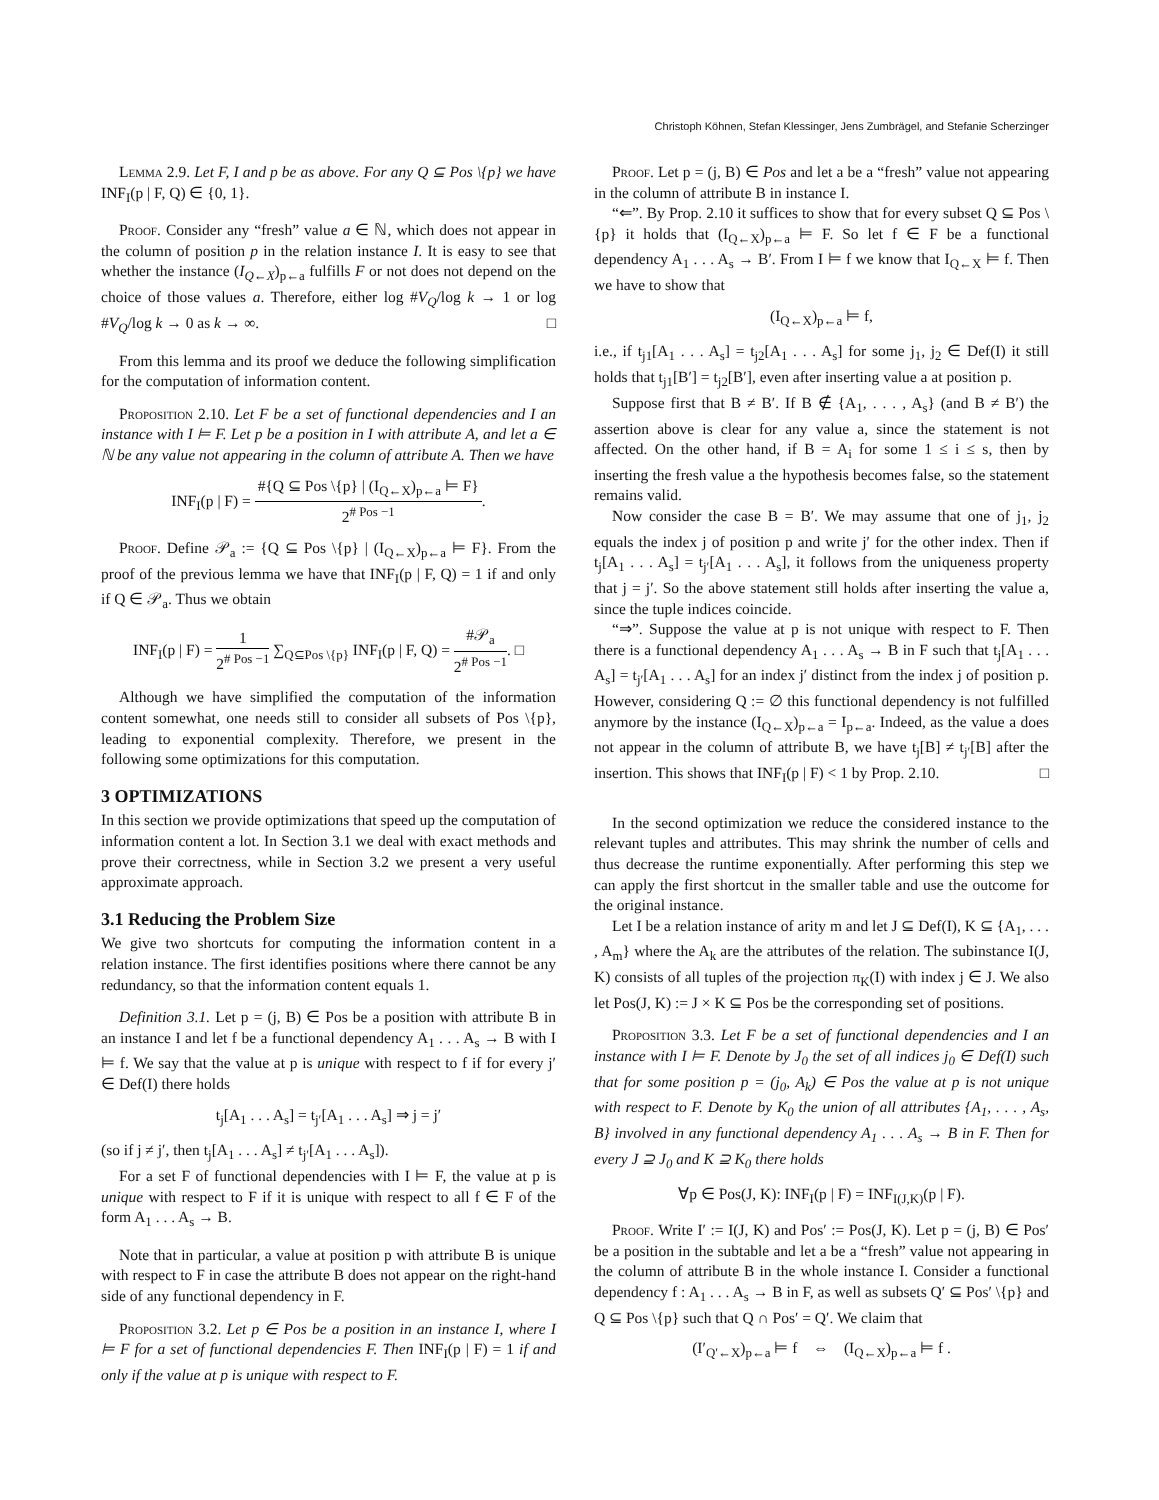Christoph Köhnen, Stefan Klessinger, Jens Zumbrägel, and Stefanie Scherzinger
Lemma 2.9. Let F, I and p be as above. For any Q ⊆ Pos \{p} we have INF<sub>I</sub>(p | F, Q) ∈ {0, 1}.
Proof. Consider any “fresh” value a ∈ ℕ, which does not appear in the column of position p in the relation instance I. It is easy to see that whether the instance (I<sub>Q←X</sub>)<sub>p←a</sub> fulfills F or not does not depend on the choice of those values a. Therefore, either log #V<sub>Q</sub>/log k → 1 or log #V<sub>Q</sub>/log k → 0 as k → ∞. □
From this lemma and its proof we deduce the following simplification for the computation of information content.
Proposition 2.10. Let F be a set of functional dependencies and I an instance with I ⊨ F. Let p be a position in I with attribute A, and let a ∈ ℕ be any value not appearing in the column of attribute A. Then we have
INF<sub>I</sub>(p | F) = #{Q ⊆ Pos \{p} | (I<sub>Q←X</sub>)<sub>p←a</sub> ⊨ F} 2<sup># Pos −1</sup>.
Proof. Define 𝒫<sub>a</sub> := {Q ⊆ Pos \{p} | (I<sub>Q←X</sub>)<sub>p←a</sub> ⊨ F}. From the proof of the previous lemma we have that INF<sub>I</sub>(p | F, Q) = 1 if and only if Q ∈ 𝒫<sub>a</sub>. Thus we obtain
INF<sub>I</sub>(p | F) = 1 2<sup># Pos −1</sup> ∑<sub>Q⊆Pos \{p}</sub> INF<sub>I</sub>(p | F, Q) = #𝒫<sub>a</sub> 2<sup># Pos −1</sup>. □
Although we have simplified the computation of the information content somewhat, one needs still to consider all subsets of Pos \{p}, leading to exponential complexity. Therefore, we present in the following some optimizations for this computation.
3 OPTIMIZATIONS
In this section we provide optimizations that speed up the computation of information content a lot. In Section 3.1 we deal with exact methods and prove their correctness, while in Section 3.2 we present a very useful approximate approach.
3.1 Reducing the Problem Size
We give two shortcuts for computing the information content in a relation instance. The first identifies positions where there cannot be any redundancy, so that the information content equals 1.
Definition 3.1. Let p = (j, B) ∈ Pos be a position with attribute B in an instance I and let f be a functional dependency A<sub>1</sub> . . . A<sub>s</sub> → B with I ⊨ f. We say that the value at p is unique with respect to f if for every j′ ∈ Def(I) there holds
t<sub>j</sub>[A<sub>1</sub> . . . A<sub>s</sub>] = t<sub>j′</sub>[A<sub>1</sub> . . . A<sub>s</sub>] ⇒ j = j′
(so if j ≠ j′, then t<sub>j</sub>[A<sub>1</sub> . . . A<sub>s</sub>] ≠ t<sub>j′</sub>[A<sub>1</sub> . . . A<sub>s</sub>]).
For a set F of functional dependencies with I ⊨ F, the value at p is unique with respect to F if it is unique with respect to all f ∈ F of the form A<sub>1</sub> . . . A<sub>s</sub> → B.
Note that in particular, a value at position p with attribute B is unique with respect to F in case the attribute B does not appear on the right-hand side of any functional dependency in F.
Proposition 3.2. Let p ∈ Pos be a position in an instance I, where I ⊨ F for a set of functional dependencies F. Then INF<sub>I</sub>(p | F) = 1 if and only if the value at p is unique with respect to F.
Proof. Let p = (j, B) ∈ Pos and let a be a “fresh” value not appearing in the column of attribute B in instance I.
“⇐”. By Prop. 2.10 it suffices to show that for every subset Q ⊆ Pos \{p} it holds that (I<sub>Q←X</sub>)<sub>p←a</sub> ⊨ F. So let f ∈ F be a functional dependency A<sub>1</sub> . . . A<sub>s</sub> → B′. From I ⊨ f we know that I<sub>Q←X</sub> ⊨ f. Then we have to show that
(I<sub>Q←X</sub>)<sub>p←a</sub> ⊨ f,
i.e., if t<sub>j1</sub>[A<sub>1</sub> . . . A<sub>s</sub>] = t<sub>j2</sub>[A<sub>1</sub> . . . A<sub>s</sub>] for some j<sub>1</sub>, j<sub>2</sub> ∈ Def(I) it still holds that t<sub>j1</sub>[B′] = t<sub>j2</sub>[B′], even after inserting value a at position p.
Suppose first that B ≠ B′. If B ∉ {A<sub>1</sub>, . . . , A<sub>s</sub>} (and B ≠ B′) the assertion above is clear for any value a, since the statement is not affected. On the other hand, if B = A<sub>i</sub> for some 1 ≤ i ≤ s, then by inserting the fresh value a the hypothesis becomes false, so the statement remains valid.
Now consider the case B = B′. We may assume that one of j<sub>1</sub>, j<sub>2</sub> equals the index j of position p and write j′ for the other index. Then if t<sub>j</sub>[A<sub>1</sub> . . . A<sub>s</sub>] = t<sub>j′</sub>[A<sub>1</sub> . . . A<sub>s</sub>], it follows from the uniqueness property that j = j′. So the above statement still holds after inserting the value a, since the tuple indices coincide.
“⇒”. Suppose the value at p is not unique with respect to F. Then there is a functional dependency A<sub>1</sub> . . . A<sub>s</sub> → B in F such that t<sub>j</sub>[A<sub>1</sub> . . . A<sub>s</sub>] = t<sub>j′</sub>[A<sub>1</sub> . . . A<sub>s</sub>] for an index j′ distinct from the index j of position p. However, considering Q := ∅ this functional dependency is not fulfilled anymore by the instance (I<sub>Q←X</sub>)<sub>p←a</sub> = I<sub>p←a</sub>. Indeed, as the value a does not appear in the column of attribute B, we have t<sub>j</sub>[B] ≠ t<sub>j′</sub>[B] after the insertion. This shows that INF<sub>I</sub>(p | F) < 1 by Prop. 2.10. □
In the second optimization we reduce the considered instance to the relevant tuples and attributes. This may shrink the number of cells and thus decrease the runtime exponentially. After performing this step we can apply the first shortcut in the smaller table and use the outcome for the original instance.
Let I be a relation instance of arity m and let J ⊆ Def(I), K ⊆ {A<sub>1</sub>, . . . , A<sub>m</sub>} where the A<sub>k</sub> are the attributes of the relation. The subinstance I(J, K) consists of all tuples of the projection π<sub>K</sub>(I) with index j ∈ J. We also let Pos(J, K) := J × K ⊆ Pos be the corresponding set of positions.
Proposition 3.3. Let F be a set of functional dependencies and I an instance with I ⊨ F. Denote by J<sub>0</sub> the set of all indices j<sub>0</sub> ∈ Def(I) such that for some position p = (j<sub>0</sub>, A<sub>k</sub>) ∈ Pos the value at p is not unique with respect to F. Denote by K<sub>0</sub> the union of all attributes {A<sub>1</sub>, . . . , A<sub>s</sub>, B} involved in any functional dependency A<sub>1</sub> . . . A<sub>s</sub> → B in F. Then for every J ⊇ J<sub>0</sub> and K ⊇ K<sub>0</sub> there holds
∀p ∈ Pos(J, K): INF<sub>I</sub>(p | F) = INF<sub>I(J,K)</sub>(p | F).
Proof. Write I′ := I(J, K) and Pos′ := Pos(J, K). Let p = (j, B) ∈ Pos′ be a position in the subtable and let a be a “fresh” value not appearing in the column of attribute B in the whole instance I. Consider a functional dependency f : A<sub>1</sub> . . . A<sub>s</sub> → B in F, as well as subsets Q′ ⊆ Pos′ \{p} and Q ⊆ Pos \{p} such that Q ∩ Pos′ = Q′. We claim that
(I′<sub>Q′←X</sub>)<sub>p←a</sub> ⊨ f ⇔ (I<sub>Q←X</sub>)<sub>p←a</sub> ⊨ f .